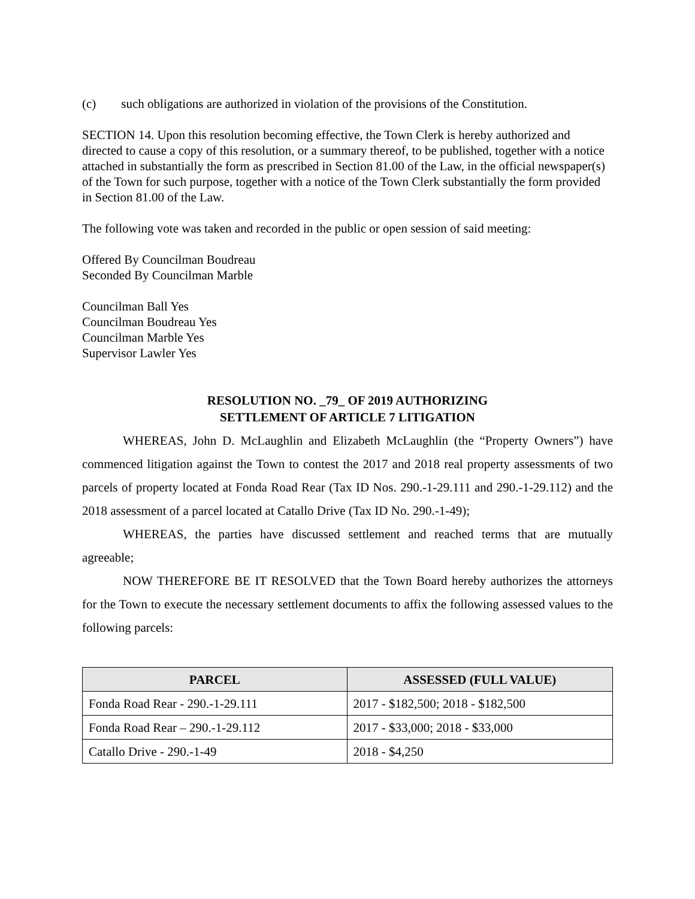(c) such obligations are authorized in violation of the provisions of the Constitution.
SECTION 14. Upon this resolution becoming effective, the Town Clerk is hereby authorized and directed to cause a copy of this resolution, or a summary thereof, to be published, together with a notice attached in substantially the form as prescribed in Section 81.00 of the Law, in the official newspaper(s) of the Town for such purpose, together with a notice of the Town Clerk substantially the form provided in Section 81.00 of the Law.
The following vote was taken and recorded in the public or open session of said meeting:
Offered By Councilman Boudreau
Seconded By Councilman Marble
Councilman Ball Yes
Councilman Boudreau Yes
Councilman Marble Yes
Supervisor Lawler Yes
RESOLUTION NO. _79_ OF 2019 AUTHORIZING
SETTLEMENT OF ARTICLE 7 LITIGATION
WHEREAS, John D. McLaughlin and Elizabeth McLaughlin (the “Property Owners”) have commenced litigation against the Town to contest the 2017 and 2018 real property assessments of two parcels of property located at Fonda Road Rear (Tax ID Nos. 290.-1-29.111 and 290.-1-29.112) and the 2018 assessment of a parcel located at Catallo Drive (Tax ID No. 290.-1-49);
WHEREAS, the parties have discussed settlement and reached terms that are mutually agreeable;
NOW THEREFORE BE IT RESOLVED that the Town Board hereby authorizes the attorneys for the Town to execute the necessary settlement documents to affix the following assessed values to the following parcels:
| PARCEL | ASSESSED (FULL VALUE) |
| --- | --- |
| Fonda Road Rear - 290.-1-29.111 | 2017 - $182,500; 2018 - $182,500 |
| Fonda Road Rear – 290.-1-29.112 | 2017 - $33,000; 2018 - $33,000 |
| Catallo Drive - 290.-1-49 | 2018 - $4,250 |